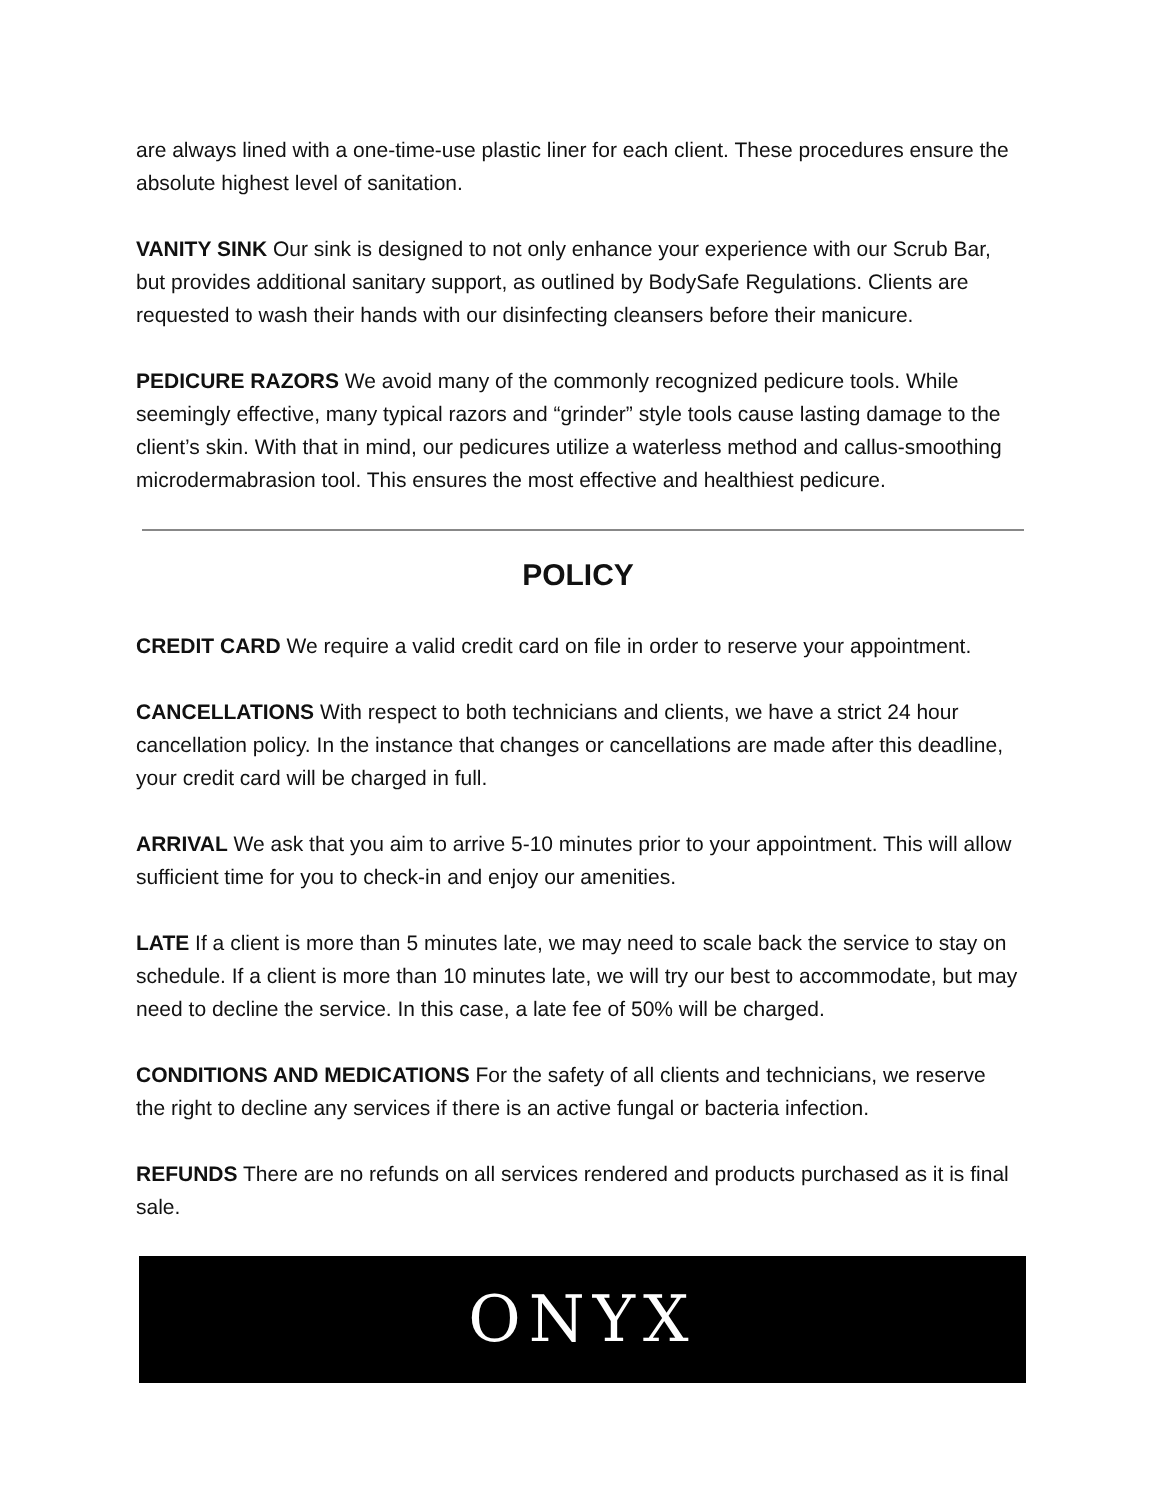are always lined with a one-time-use plastic liner for each client. These procedures ensure the absolute highest level of sanitation.
VANITY SINK Our sink is designed to not only enhance your experience with our Scrub Bar, but provides additional sanitary support, as outlined by BodySafe Regulations. Clients are requested to wash their hands with our disinfecting cleansers before their manicure.
PEDICURE RAZORS We avoid many of the commonly recognized pedicure tools. While seemingly effective, many typical razors and “grinder” style tools cause lasting damage to the client’s skin. With that in mind, our pedicures utilize a waterless method and callus-smoothing microdermabrasion tool. This ensures the most effective and healthiest pedicure.
POLICY
CREDIT CARD We require a valid credit card on file in order to reserve your appointment.
CANCELLATIONS With respect to both technicians and clients, we have a strict 24 hour cancellation policy. In the instance that changes or cancellations are made after this deadline, your credit card will be charged in full.
ARRIVAL We ask that you aim to arrive 5-10 minutes prior to your appointment. This will allow sufficient time for you to check-in and enjoy our amenities.
LATE If a client is more than 5 minutes late, we may need to scale back the service to stay on schedule. If a client is more than 10 minutes late, we will try our best to accommodate, but may need to decline the service. In this case, a late fee of 50% will be charged.
CONDITIONS AND MEDICATIONS For the safety of all clients and technicians, we reserve the right to decline any services if there is an active fungal or bacteria infection.
REFUNDS There are no refunds on all services rendered and products purchased as it is final sale.
ONYX